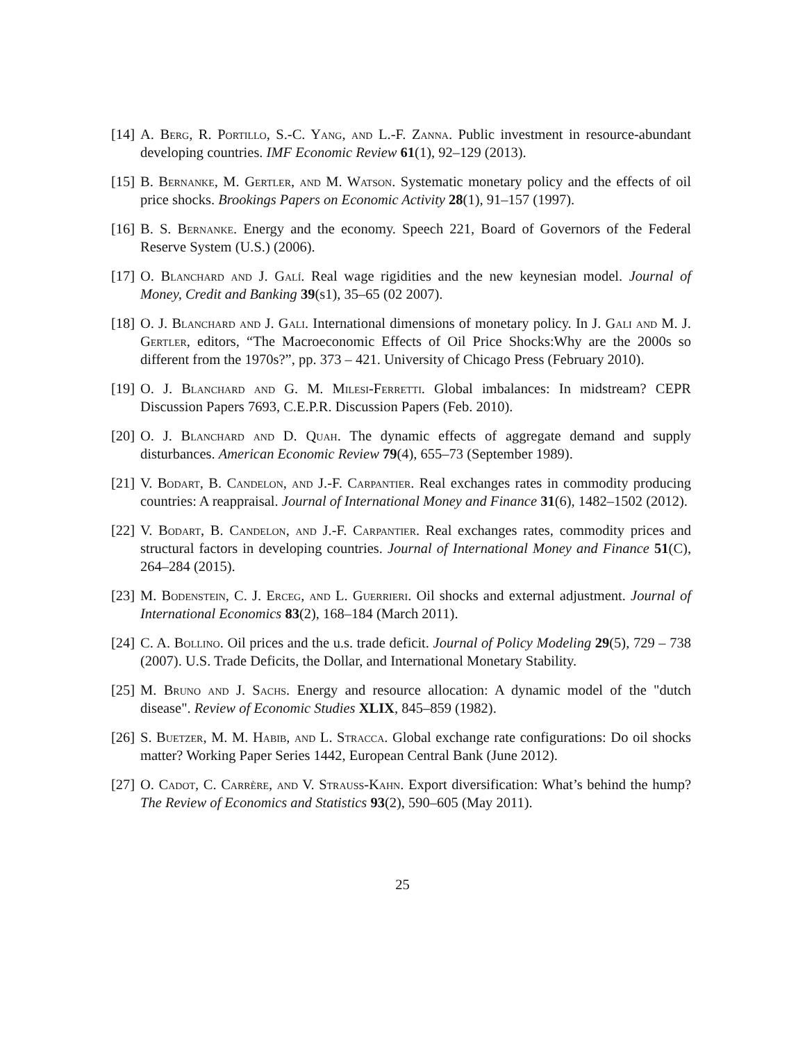[14] A. Berg, R. Portillo, S.-C. Yang, and L.-F. Zanna. Public investment in resource-abundant developing countries. IMF Economic Review 61(1), 92–129 (2013).
[15] B. Bernanke, M. Gertler, and M. Watson. Systematic monetary policy and the effects of oil price shocks. Brookings Papers on Economic Activity 28(1), 91–157 (1997).
[16] B. S. Bernanke. Energy and the economy. Speech 221, Board of Governors of the Federal Reserve System (U.S.) (2006).
[17] O. Blanchard and J. Galí. Real wage rigidities and the new keynesian model. Journal of Money, Credit and Banking 39(s1), 35–65 (02 2007).
[18] O. J. Blanchard and J. Gali. International dimensions of monetary policy. In J. Gali and M. J. Gertler, editors, “The Macroeconomic Effects of Oil Price Shocks:Why are the 2000s so different from the 1970s?”, pp. 373 – 421. University of Chicago Press (February 2010).
[19] O. J. Blanchard and G. M. Milesi-Ferretti. Global imbalances: In midstream? CEPR Discussion Papers 7693, C.E.P.R. Discussion Papers (Feb. 2010).
[20] O. J. Blanchard and D. Quah. The dynamic effects of aggregate demand and supply disturbances. American Economic Review 79(4), 655–73 (September 1989).
[21] V. Bodart, B. Candelon, and J.-F. Carpantier. Real exchanges rates in commodity producing countries: A reappraisal. Journal of International Money and Finance 31(6), 1482–1502 (2012).
[22] V. Bodart, B. Candelon, and J.-F. Carpantier. Real exchanges rates, commodity prices and structural factors in developing countries. Journal of International Money and Finance 51(C), 264–284 (2015).
[23] M. Bodenstein, C. J. Erceg, and L. Guerrieri. Oil shocks and external adjustment. Journal of International Economics 83(2), 168–184 (March 2011).
[24] C. A. Bollino. Oil prices and the u.s. trade deficit. Journal of Policy Modeling 29(5), 729 – 738 (2007). U.S. Trade Deficits, the Dollar, and International Monetary Stability.
[25] M. Bruno and J. Sachs. Energy and resource allocation: A dynamic model of the "dutch disease". Review of Economic Studies XLIX, 845–859 (1982).
[26] S. Buetzer, M. M. Habib, and L. Stracca. Global exchange rate configurations: Do oil shocks matter? Working Paper Series 1442, European Central Bank (June 2012).
[27] O. Cadot, C. Carrère, and V. Strauss-Kahn. Export diversification: What’s behind the hump? The Review of Economics and Statistics 93(2), 590–605 (May 2011).
25